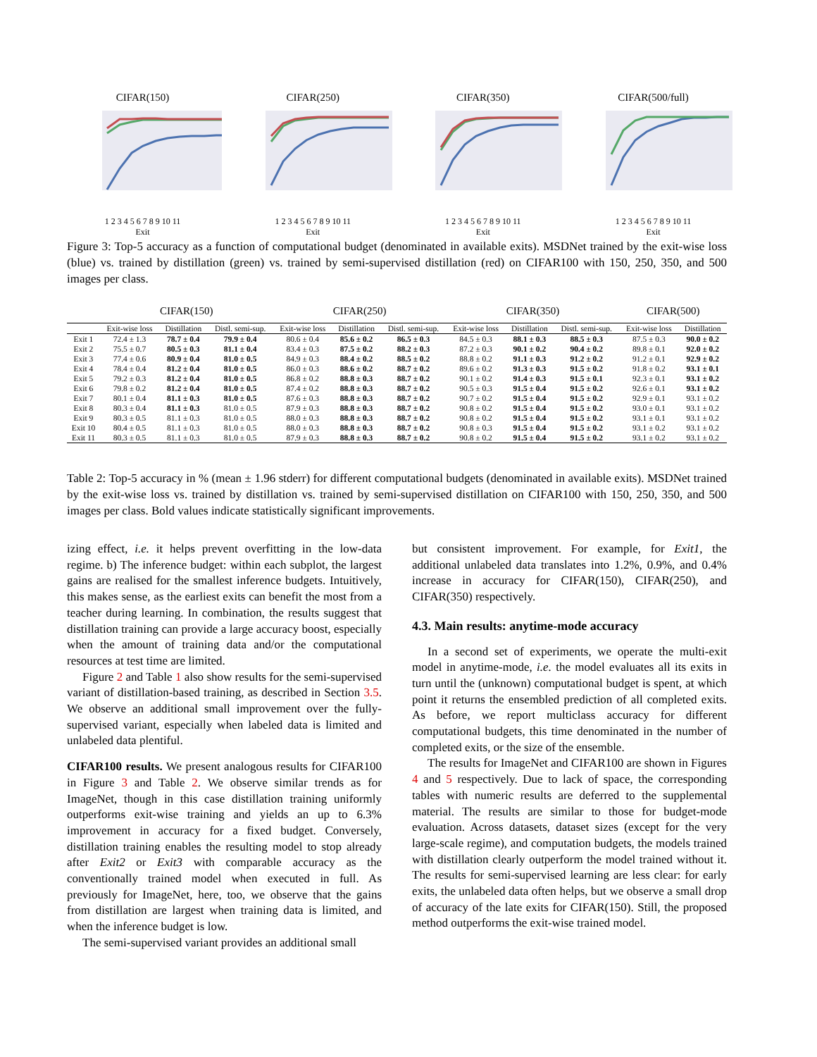CIFAR(150)
1 2 3 4 5 6 7 8 9 10 11
Exit
CIFAR(250)
1 2 3 4 5 6 7 8 9 10 11
Exit
CIFAR(350)
1 2 3 4 5 6 7 8 9 10 11
Exit
CIFAR(500/full)
1 2 3 4 5 6 7 8 9 10 11
Exit
Figure 3: Top-5 accuracy as a function of computational budget (denominated in available exits). MSDNet trained by the exit-wise loss (blue) vs. trained by distillation (green) vs. trained by semi-supervised distillation (red) on CIFAR100 with 150, 250, 350, and 500 images per class.
| | CIFAR(150) | | | CIFAR(250) | | | CIFAR(350) | | | CIFAR(500) | |
| --- | --- | --- | --- | --- | --- | --- | --- | --- | --- | --- | --- |
| | Exit-wise loss | Distillation | Distl. semi-sup. | Exit-wise loss | Distillation | Distl. semi-sup. | Exit-wise loss | Distillation | Distl. semi-sup. | Exit-wise loss | Distillation |
| Exit 1 | 72.4 ± 1.3 | 78.7 ± 0.4 | 79.9 ± 0.4 | 80.6 ± 0.4 | 85.6 ± 0.2 | 86.5 ± 0.3 | 84.5 ± 0.3 | 88.1 ± 0.3 | 88.5 ± 0.3 | 87.5 ± 0.3 | 90.0 ± 0.2 |
| Exit 2 | 75.5 ± 0.7 | 80.5 ± 0.3 | 81.1 ± 0.4 | 83.4 ± 0.3 | 87.5 ± 0.2 | 88.2 ± 0.3 | 87.2 ± 0.3 | 90.1 ± 0.2 | 90.4 ± 0.2 | 89.8 ± 0.1 | 92.0 ± 0.2 |
| Exit 3 | 77.4 ± 0.6 | 80.9 ± 0.4 | 81.0 ± 0.5 | 84.9 ± 0.3 | 88.4 ± 0.2 | 88.5 ± 0.2 | 88.8 ± 0.2 | 91.1 ± 0.3 | 91.2 ± 0.2 | 91.2 ± 0.1 | 92.9 ± 0.2 |
| Exit 4 | 78.4 ± 0.4 | 81.2 ± 0.4 | 81.0 ± 0.5 | 86.0 ± 0.3 | 88.6 ± 0.2 | 88.7 ± 0.2 | 89.6 ± 0.2 | 91.3 ± 0.3 | 91.5 ± 0.2 | 91.8 ± 0.2 | 93.1 ± 0.1 |
| Exit 5 | 79.2 ± 0.3 | 81.2 ± 0.4 | 81.0 ± 0.5 | 86.8 ± 0.2 | 88.8 ± 0.3 | 88.7 ± 0.2 | 90.1 ± 0.2 | 91.4 ± 0.3 | 91.5 ± 0.1 | 92.3 ± 0.1 | 93.1 ± 0.2 |
| Exit 6 | 79.8 ± 0.2 | 81.2 ± 0.4 | 81.0 ± 0.5 | 87.4 ± 0.2 | 88.8 ± 0.3 | 88.7 ± 0.2 | 90.5 ± 0.3 | 91.5 ± 0.4 | 91.5 ± 0.2 | 92.6 ± 0.1 | 93.1 ± 0.2 |
| Exit 7 | 80.1 ± 0.4 | 81.1 ± 0.3 | 81.0 ± 0.5 | 87.6 ± 0.3 | 88.8 ± 0.3 | 88.7 ± 0.2 | 90.7 ± 0.2 | 91.5 ± 0.4 | 91.5 ± 0.2 | 92.9 ± 0.1 | 93.1 ± 0.2 |
| Exit 8 | 80.3 ± 0.4 | 81.1 ± 0.3 | 81.0 ± 0.5 | 87.9 ± 0.3 | 88.8 ± 0.3 | 88.7 ± 0.2 | 90.8 ± 0.2 | 91.5 ± 0.4 | 91.5 ± 0.2 | 93.0 ± 0.1 | 93.1 ± 0.2 |
| Exit 9 | 80.3 ± 0.5 | 81.1 ± 0.3 | 81.0 ± 0.5 | 88.0 ± 0.3 | 88.8 ± 0.3 | 88.7 ± 0.2 | 90.8 ± 0.2 | 91.5 ± 0.4 | 91.5 ± 0.2 | 93.1 ± 0.1 | 93.1 ± 0.2 |
| Exit 10 | 80.4 ± 0.5 | 81.1 ± 0.3 | 81.0 ± 0.5 | 88.0 ± 0.3 | 88.8 ± 0.3 | 88.7 ± 0.2 | 90.8 ± 0.3 | 91.5 ± 0.4 | 91.5 ± 0.2 | 93.1 ± 0.2 | 93.1 ± 0.2 |
| Exit 11 | 80.3 ± 0.5 | 81.1 ± 0.3 | 81.0 ± 0.5 | 87.9 ± 0.3 | 88.8 ± 0.3 | 88.7 ± 0.2 | 90.8 ± 0.2 | 91.5 ± 0.4 | 91.5 ± 0.2 | 93.1 ± 0.2 | 93.1 ± 0.2 |
Table 2: Top-5 accuracy in % (mean ± 1.96 stderr) for different computational budgets (denominated in available exits). MSDNet trained by the exit-wise loss vs. trained by distillation vs. trained by semi-supervised distillation on CIFAR100 with 150, 250, 350, and 500 images per class. Bold values indicate statistically significant improvements.
izing effect, i.e. it helps prevent overfitting in the low-data regime. b) The inference budget: within each subplot, the largest gains are realised for the smallest inference budgets. Intuitively, this makes sense, as the earliest exits can benefit the most from a teacher during learning. In combination, the results suggest that distillation training can provide a large accuracy boost, especially when the amount of training data and/or the computational resources at test time are limited.
Figure 2 and Table 1 also show results for the semi-supervised variant of distillation-based training, as described in Section 3.5. We observe an additional small improvement over the fully-supervised variant, especially when labeled data is limited and unlabeled data plentiful.
CIFAR100 results. We present analogous results for CIFAR100 in Figure 3 and Table 2. We observe similar trends as for ImageNet, though in this case distillation training uniformly outperforms exit-wise training and yields an up to 6.3% improvement in accuracy for a fixed budget. Conversely, distillation training enables the resulting model to stop already after Exit2 or Exit3 with comparable accuracy as the conventionally trained model when executed in full. As previously for ImageNet, here, too, we observe that the gains from distillation are largest when training data is limited, and when the inference budget is low.
The semi-supervised variant provides an additional small
but consistent improvement. For example, for Exit1, the additional unlabeled data translates into 1.2%, 0.9%, and 0.4% increase in accuracy for CIFAR(150), CIFAR(250), and CIFAR(350) respectively.
4.3. Main results: anytime-mode accuracy
In a second set of experiments, we operate the multi-exit model in anytime-mode, i.e. the model evaluates all its exits in turn until the (unknown) computational budget is spent, at which point it returns the ensembled prediction of all completed exits. As before, we report multiclass accuracy for different computational budgets, this time denominated in the number of completed exits, or the size of the ensemble.
The results for ImageNet and CIFAR100 are shown in Figures 4 and 5 respectively. Due to lack of space, the corresponding tables with numeric results are deferred to the supplemental material. The results are similar to those for budget-mode evaluation. Across datasets, dataset sizes (except for the very large-scale regime), and computation budgets, the models trained with distillation clearly outperform the model trained without it. The results for semi-supervised learning are less clear: for early exits, the unlabeled data often helps, but we observe a small drop of accuracy of the late exits for CIFAR(150). Still, the proposed method outperforms the exit-wise trained model.